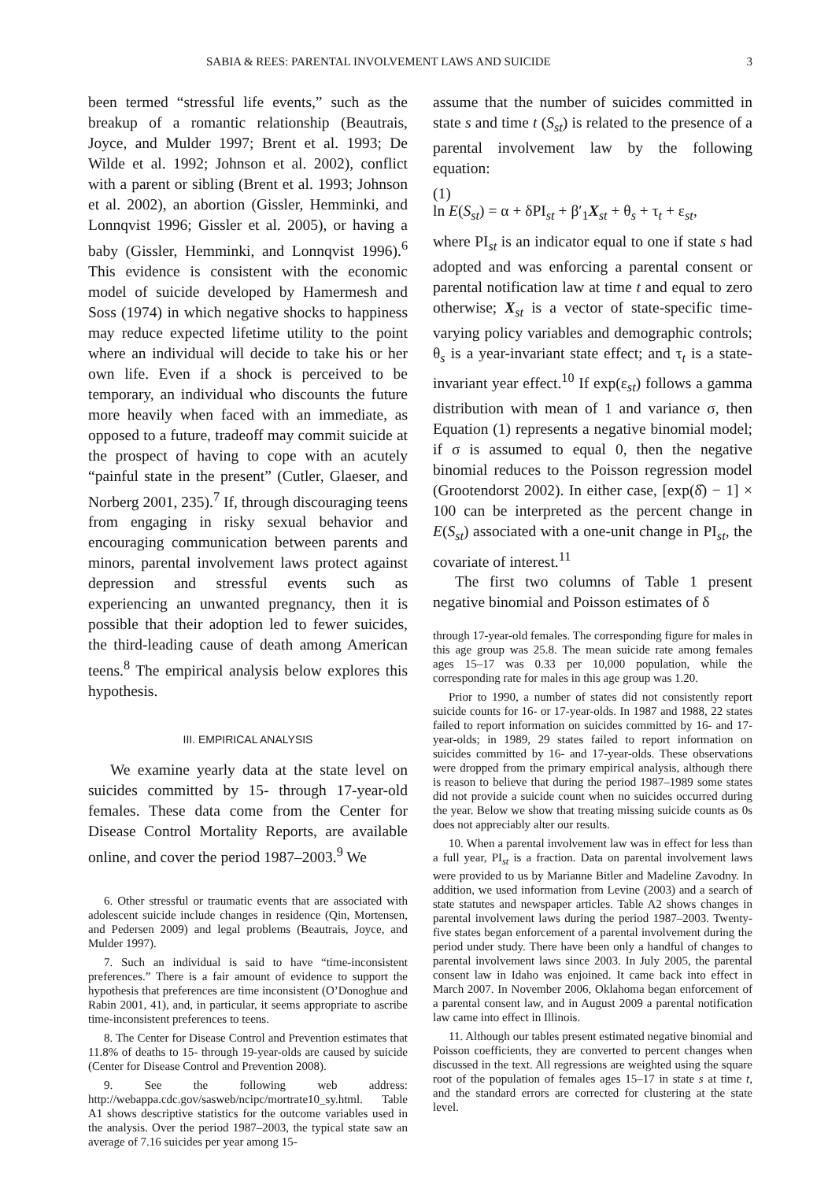SABIA & REES: PARENTAL INVOLVEMENT LAWS AND SUICIDE 3
been termed “stressful life events,” such as the breakup of a romantic relationship (Beautrais, Joyce, and Mulder 1997; Brent et al. 1993; De Wilde et al. 1992; Johnson et al. 2002), conflict with a parent or sibling (Brent et al. 1993; Johnson et al. 2002), an abortion (Gissler, Hemminki, and Lonnqvist 1996; Gissler et al. 2005), or having a baby (Gissler, Hemminki, and Lonnqvist 1996).<sup>6</sup> This evidence is consistent with the economic model of suicide developed by Hamermesh and Soss (1974) in which negative shocks to happiness may reduce expected lifetime utility to the point where an individual will decide to take his or her own life. Even if a shock is perceived to be temporary, an individual who discounts the future more heavily when faced with an immediate, as opposed to a future, tradeoff may commit suicide at the prospect of having to cope with an acutely “painful state in the present” (Cutler, Glaeser, and Norberg 2001, 235).<sup>7</sup> If, through discouraging teens from engaging in risky sexual behavior and encouraging communication between parents and minors, parental involvement laws protect against depression and stressful events such as experiencing an unwanted pregnancy, then it is possible that their adoption led to fewer suicides, the third-leading cause of death among American teens.<sup>8</sup> The empirical analysis below explores this hypothesis.
III. EMPIRICAL ANALYSIS
We examine yearly data at the state level on suicides committed by 15- through 17-year-old females. These data come from the Center for Disease Control Mortality Reports, are available online, and cover the period 1987–2003.<sup>9</sup> We
6. Other stressful or traumatic events that are associated with adolescent suicide include changes in residence (Qin, Mortensen, and Pedersen 2009) and legal problems (Beautrais, Joyce, and Mulder 1997).
7. Such an individual is said to have “time-inconsistent preferences.” There is a fair amount of evidence to support the hypothesis that preferences are time inconsistent (O’Donoghue and Rabin 2001, 41), and, in particular, it seems appropriate to ascribe time-inconsistent preferences to teens.
8. The Center for Disease Control and Prevention estimates that 11.8% of deaths to 15- through 19-year-olds are caused by suicide (Center for Disease Control and Prevention 2008).
9. See the following web address: http://webappa.cdc.gov/sasweb/ncipc/mortrate10_sy.html. Table A1 shows descriptive statistics for the outcome variables used in the analysis. Over the period 1987–2003, the typical state saw an average of 7.16 suicides per year among 15-
assume that the number of suicides committed in state s and time t (S<sub>st</sub>) is related to the presence of a parental involvement law by the following equation:
(1)
ln E(S<sub>st</sub>) = α + δPI<sub>st</sub> + β′<sub>1</sub>X<sub>st</sub> + θ<sub>s</sub> + τ<sub>t</sub> + ε<sub>st</sub>,
where PI<sub>st</sub> is an indicator equal to one if state s had adopted and was enforcing a parental consent or parental notification law at time t and equal to zero otherwise; X<sub>st</sub> is a vector of state-specific time-varying policy variables and demographic controls; θ<sub>s</sub> is a year-invariant state effect; and τ<sub>t</sub> is a state-invariant year effect.<sup>10</sup> If exp(ε<sub>st</sub>) follows a gamma distribution with mean of 1 and variance σ, then Equation (1) represents a negative binomial model; if σ is assumed to equal 0, then the negative binomial reduces to the Poisson regression model (Grootendorst 2002). In either case, [exp(δ̂) − 1] × 100 can be interpreted as the percent change in E(S<sub>st</sub>) associated with a one-unit change in PI<sub>st</sub>, the covariate of interest.<sup>11</sup>
The first two columns of Table 1 present negative binomial and Poisson estimates of δ
through 17-year-old females. The corresponding figure for males in this age group was 25.8. The mean suicide rate among females ages 15–17 was 0.33 per 10,000 population, while the corresponding rate for males in this age group was 1.20.
Prior to 1990, a number of states did not consistently report suicide counts for 16- or 17-year-olds. In 1987 and 1988, 22 states failed to report information on suicides committed by 16- and 17-year-olds; in 1989, 29 states failed to report information on suicides committed by 16- and 17-year-olds. These observations were dropped from the primary empirical analysis, although there is reason to believe that during the period 1987–1989 some states did not provide a suicide count when no suicides occurred during the year. Below we show that treating missing suicide counts as 0s does not appreciably alter our results.
10. When a parental involvement law was in effect for less than a full year, PI<sub>st</sub> is a fraction. Data on parental involvement laws were provided to us by Marianne Bitler and Madeline Zavodny. In addition, we used information from Levine (2003) and a search of state statutes and newspaper articles. Table A2 shows changes in parental involvement laws during the period 1987–2003. Twenty-five states began enforcement of a parental involvement during the period under study. There have been only a handful of changes to parental involvement laws since 2003. In July 2005, the parental consent law in Idaho was enjoined. It came back into effect in March 2007. In November 2006, Oklahoma began enforcement of a parental consent law, and in August 2009 a parental notification law came into effect in Illinois.
11. Although our tables present estimated negative binomial and Poisson coefficients, they are converted to percent changes when discussed in the text. All regressions are weighted using the square root of the population of females ages 15–17 in state s at time t, and the standard errors are corrected for clustering at the state level.